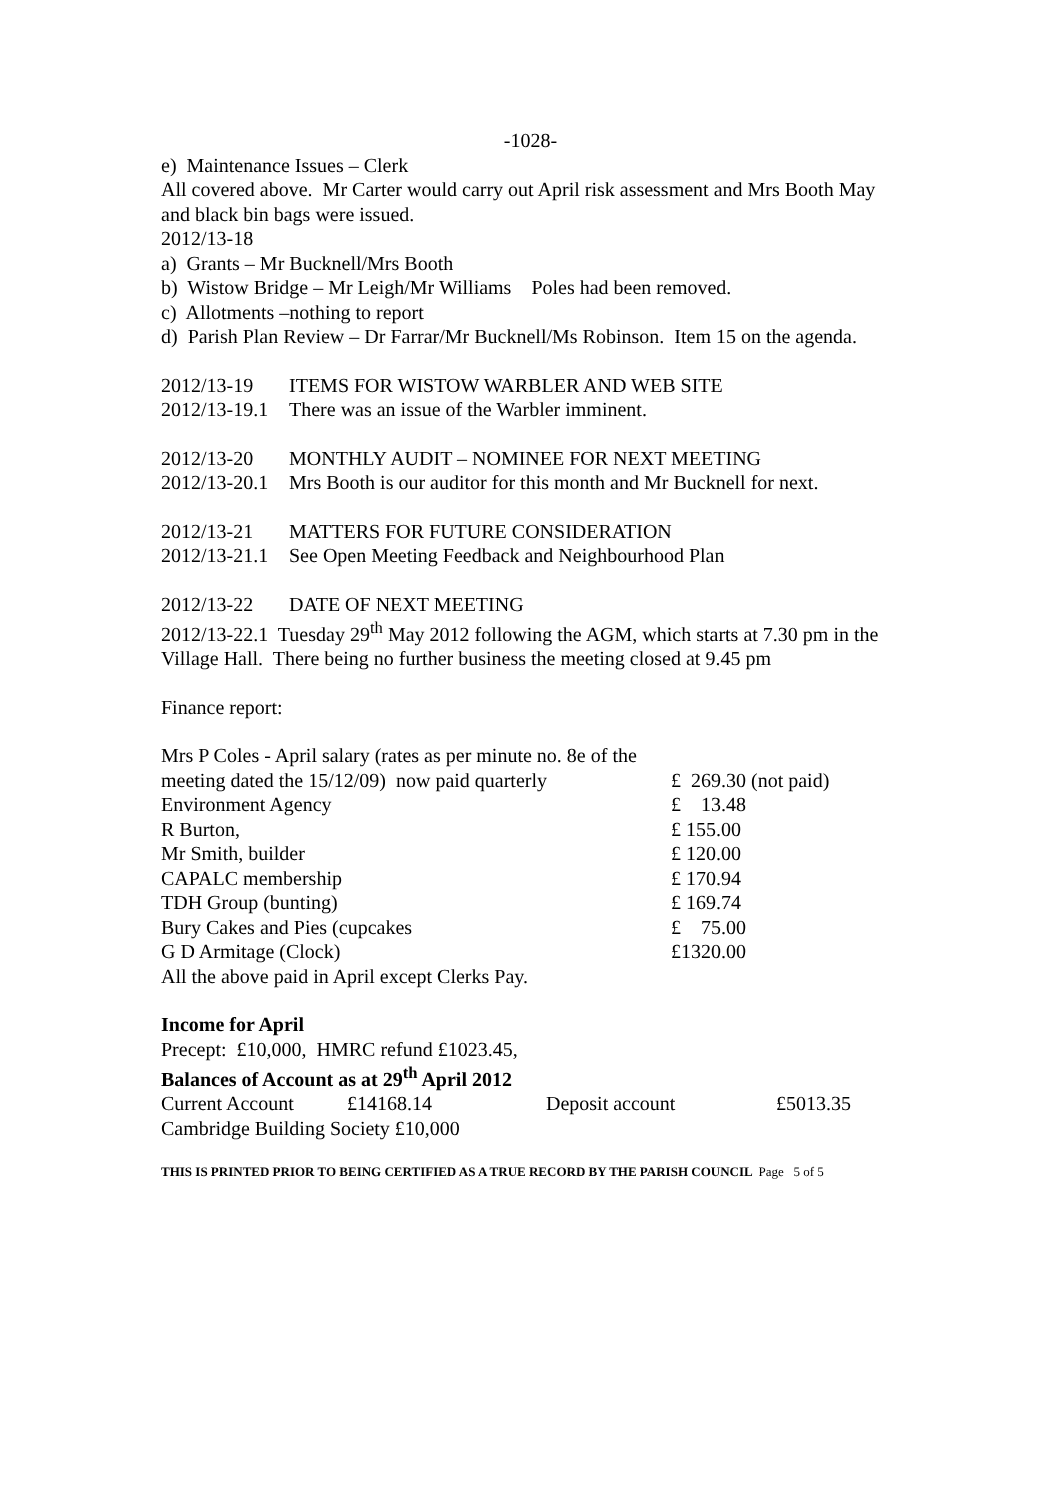-1028-
e) Maintenance Issues – Clerk
All covered above. Mr Carter would carry out April risk assessment and Mrs Booth May and black bin bags were issued.
2012/13-18
a) Grants – Mr Bucknell/Mrs Booth
b) Wistow Bridge – Mr Leigh/Mr Williams Poles had been removed.
c) Allotments –nothing to report
d) Parish Plan Review – Dr Farrar/Mr Bucknell/Ms Robinson. Item 15 on the agenda.
2012/13-19 ITEMS FOR WISTOW WARBLER AND WEB SITE
2012/13-19.1 There was an issue of the Warbler imminent.
2012/13-20 MONTHLY AUDIT – NOMINEE FOR NEXT MEETING
2012/13-20.1 Mrs Booth is our auditor for this month and Mr Bucknell for next.
2012/13-21 MATTERS FOR FUTURE CONSIDERATION
2012/13-21.1 See Open Meeting Feedback and Neighbourhood Plan
2012/13-22 DATE OF NEXT MEETING
2012/13-22.1 Tuesday 29<sup>th</sup> May 2012 following the AGM, which starts at 7.30 pm in the Village Hall. There being no further business the meeting closed at 9.45 pm
Finance report:
| Mrs P Coles - April salary (rates as per minute no. 8e of the meeting dated the 15/12/09) now paid quarterly | £ 269.30 (not paid) |
| Environment Agency | £ 13.48 |
| R Burton, | £ 155.00 |
| Mr Smith, builder | £ 120.00 |
| CAPALC membership | £ 170.94 |
| TDH Group (bunting) | £ 169.74 |
| Bury Cakes and Pies (cupcakes | £ 75.00 |
| G D Armitage (Clock) | £1320.00 |
| All the above paid in April except Clerks Pay. | |
Income for April
Precept: £10,000, HMRC refund £1023.45,
Balances of Account as at 29<sup>th</sup> April 2012
| Current Account | £14168.14 | Deposit account | £5013.35 |
Cambridge Building Society £10,000
THIS IS PRINTED PRIOR TO BEING CERTIFIED AS A TRUE RECORD BY THE PARISH COUNCIL Page 5 of 5